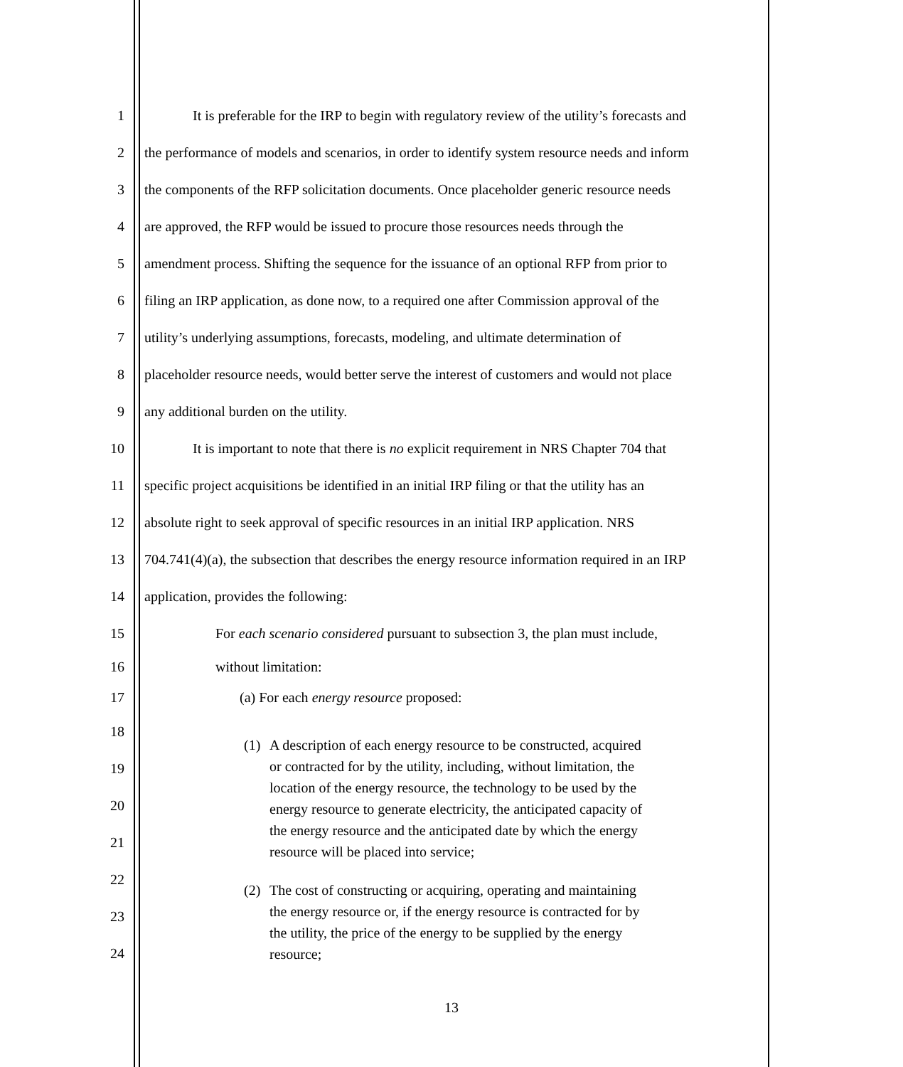1 It is preferable for the IRP to begin with regulatory review of the utility’s forecasts and
2 the performance of models and scenarios, in order to identify system resource needs and inform
3 the components of the RFP solicitation documents. Once placeholder generic resource needs
4 are approved, the RFP would be issued to procure those resources needs through the
5 amendment process. Shifting the sequence for the issuance of an optional RFP from prior to
6 filing an IRP application, as done now, to a required one after Commission approval of the
7 utility’s underlying assumptions, forecasts, modeling, and ultimate determination of
8 placeholder resource needs, would better serve the interest of customers and would not place
9 any additional burden on the utility.
10 It is important to note that there is no explicit requirement in NRS Chapter 704 that
11 specific project acquisitions be identified in an initial IRP filing or that the utility has an
12 absolute right to seek approval of specific resources in an initial IRP application. NRS
13 704.741(4)(a), the subsection that describes the energy resource information required in an IRP
14 application, provides the following:
15 For each scenario considered pursuant to subsection 3, the plan must include,
16 without limitation:
17 (a) For each energy resource proposed:
18
19
20
21
22
23
24
(1) A description of each energy resource to be constructed, acquired or contracted for by the utility, including, without limitation, the location of the energy resource, the technology to be used by the energy resource to generate electricity, the anticipated capacity of the energy resource and the anticipated date by which the energy resource will be placed into service;
(2) The cost of constructing or acquiring, operating and maintaining the energy resource or, if the energy resource is contracted for by the utility, the price of the energy to be supplied by the energy resource;
13